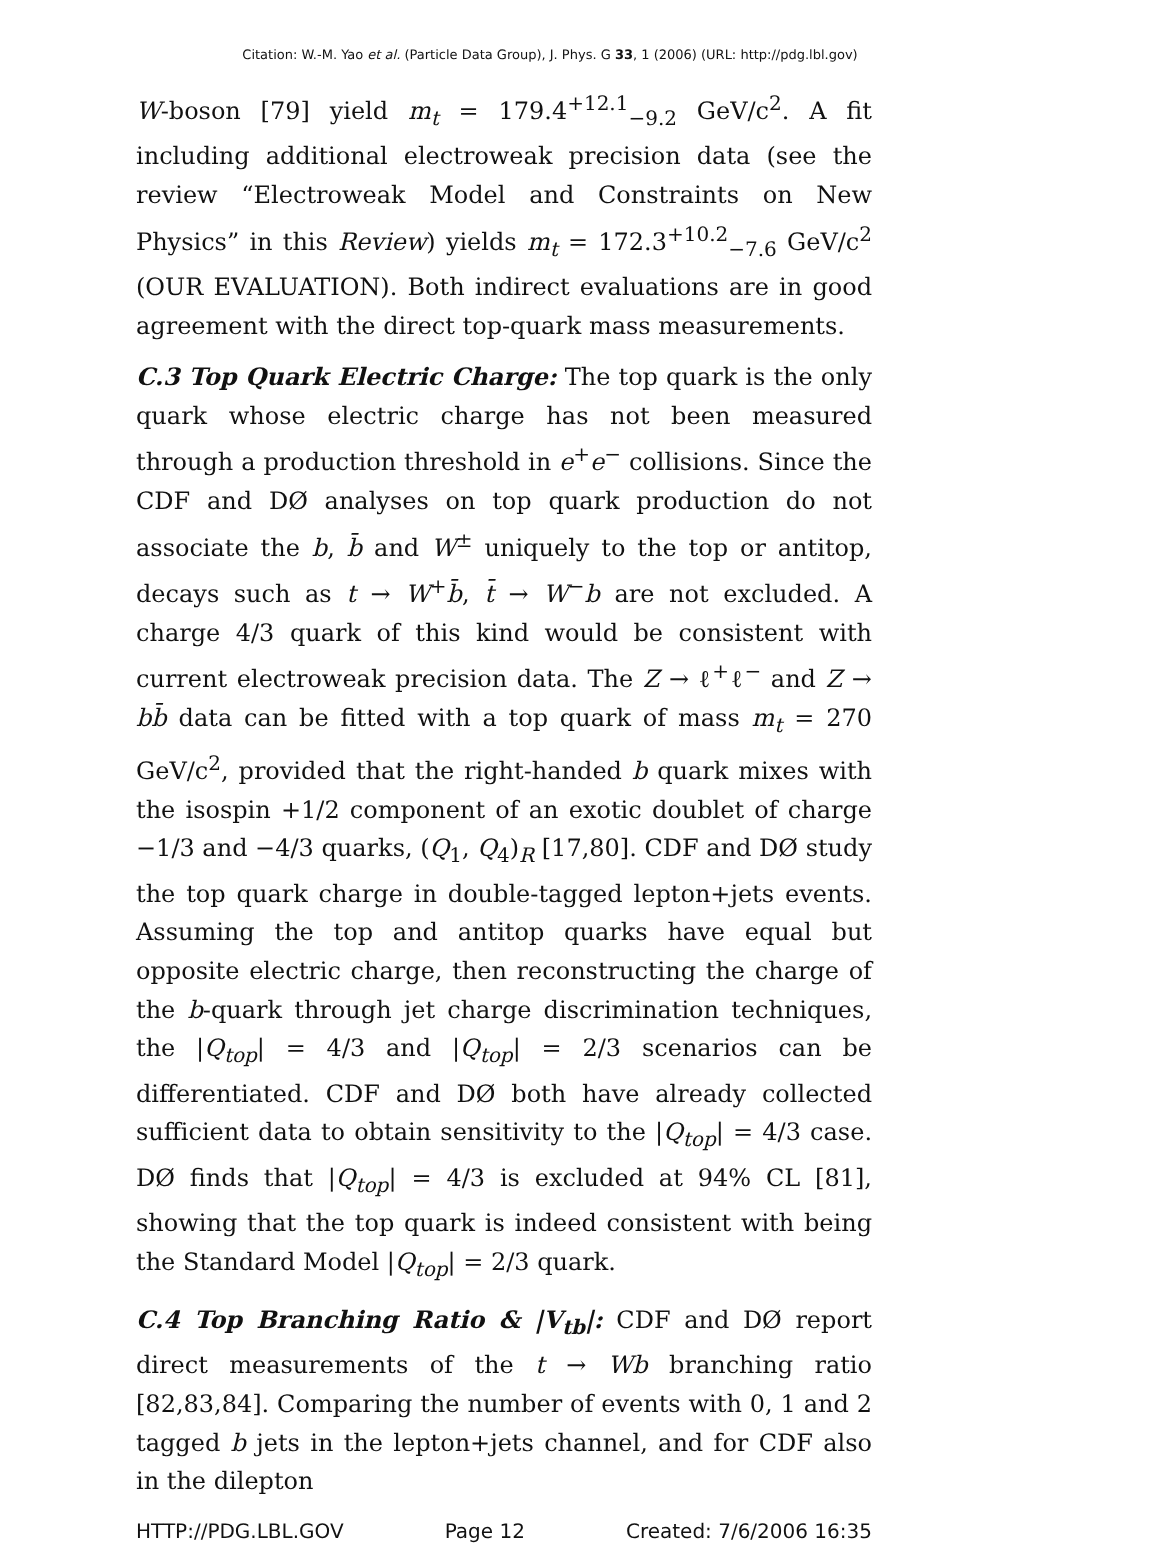Citation: W.-M. Yao et al. (Particle Data Group), J. Phys. G 33, 1 (2006) (URL: http://pdg.lbl.gov)
W-boson [79] yield m<sub>t</sub> = 179.4<sup>+12.1</sup><sub>−9.2</sub> GeV/c<sup>2</sup>. A fit including additional electroweak precision data (see the review “Electroweak Model and Constraints on New Physics” in this Review) yields m<sub>t</sub> = 172.3<sup>+10.2</sup><sub>−7.6</sub> GeV/c<sup>2</sup> (OUR EVALUATION). Both indirect evaluations are in good agreement with the direct top-quark mass measurements.
C.3 Top Quark Electric Charge: The top quark is the only quark whose electric charge has not been measured through a production threshold in e<sup>+</sup>e<sup>−</sup> collisions. Since the CDF and DØ analyses on top quark production do not associate the b, b̄ and W<sup>±</sup> uniquely to the top or antitop, decays such as t → W<sup>+</sup>b̄, t̄ → W<sup>−</sup>b are not excluded. A charge 4/3 quark of this kind would be consistent with current electroweak precision data. The Z → ℓ<sup>+</sup>ℓ<sup>−</sup> and Z → bb̄ data can be fitted with a top quark of mass m<sub>t</sub> = 270 GeV/c<sup>2</sup>, provided that the right-handed b quark mixes with the isospin +1/2 component of an exotic doublet of charge −1/3 and −4/3 quarks, (Q<sub>1</sub>, Q<sub>4</sub>)<sub>R</sub> [17,80]. CDF and DØ study the top quark charge in double-tagged lepton+jets events. Assuming the top and antitop quarks have equal but opposite electric charge, then reconstructing the charge of the b-quark through jet charge discrimination techniques, the |Q<sub>top</sub>| = 4/3 and |Q<sub>top</sub>| = 2/3 scenarios can be differentiated. CDF and DØ both have already collected sufficient data to obtain sensitivity to the |Q<sub>top</sub>| = 4/3 case. DØ finds that |Q<sub>top</sub>| = 4/3 is excluded at 94% CL [81], showing that the top quark is indeed consistent with being the Standard Model |Q<sub>top</sub>| = 2/3 quark.
C.4 Top Branching Ratio & |V<sub>tb</sub>|: CDF and DØ report direct measurements of the t → Wb branching ratio [82,83,84]. Comparing the number of events with 0, 1 and 2 tagged b jets in the lepton+jets channel, and for CDF also in the dilepton
HTTP://PDG.LBL.GOV Page 12 Created: 7/6/2006 16:35